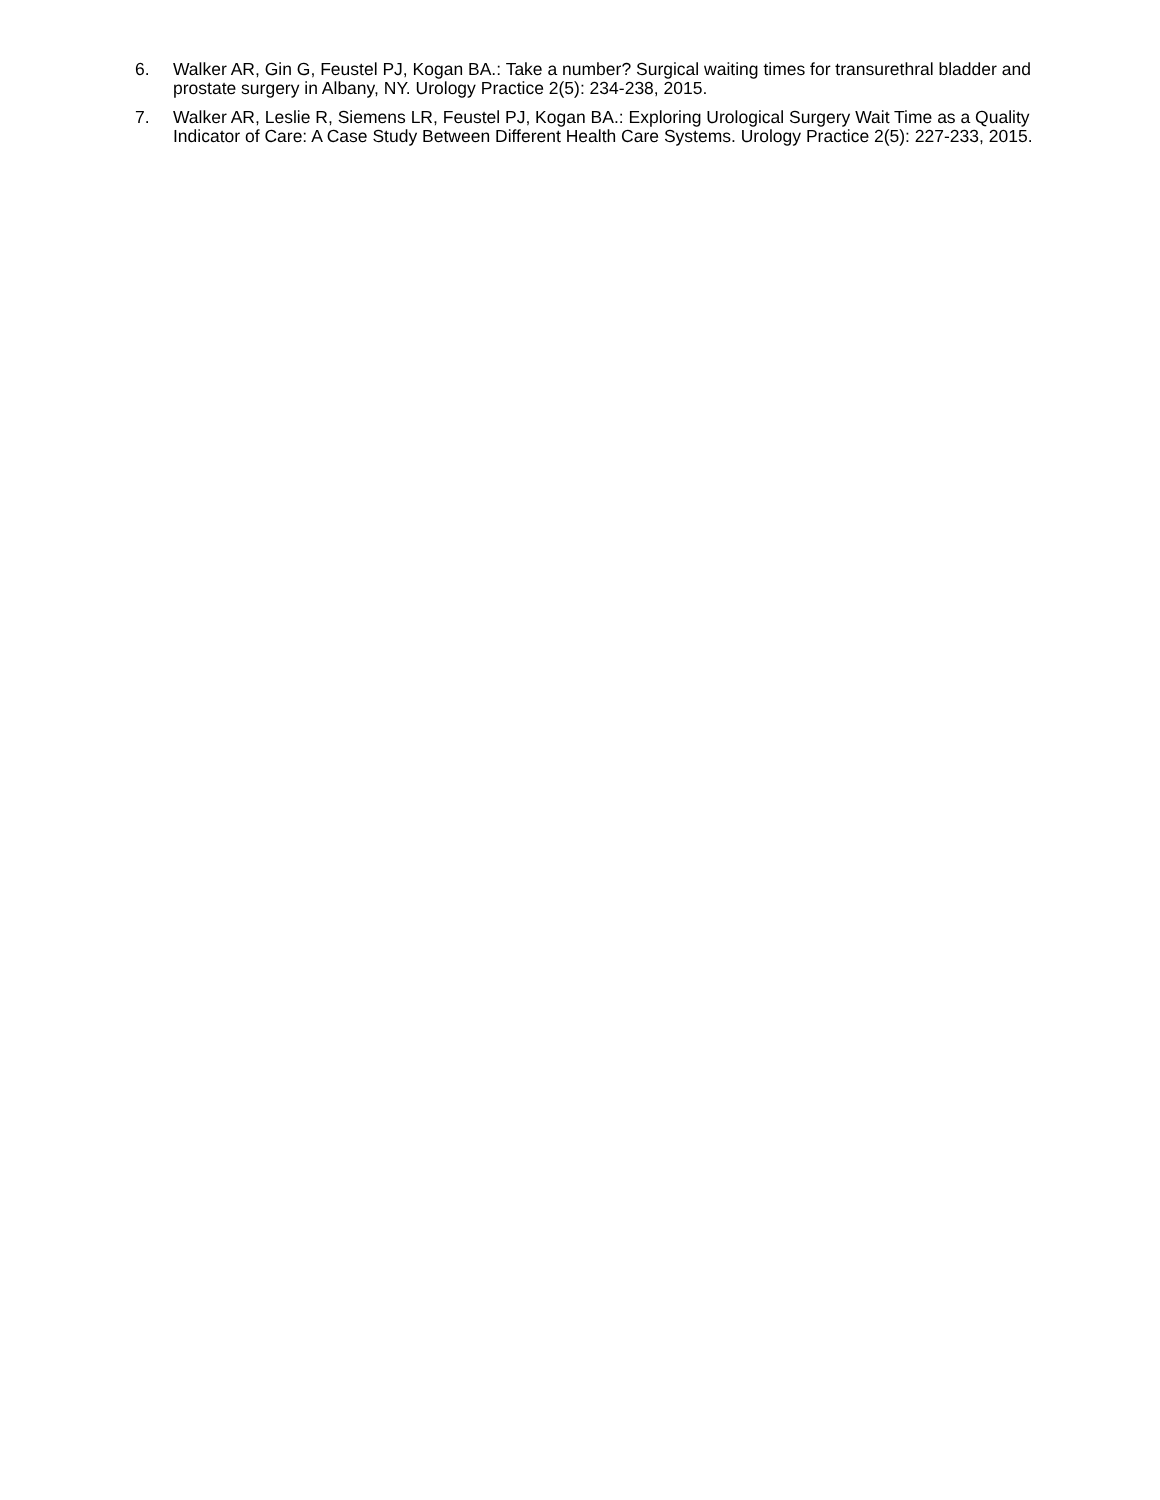6. Walker AR, Gin G, Feustel PJ, Kogan BA.: Take a number? Surgical waiting times for transurethral bladder and prostate surgery in Albany, NY. Urology Practice 2(5): 234-238, 2015.
7. Walker AR, Leslie R, Siemens LR, Feustel PJ, Kogan BA.: Exploring Urological Surgery Wait Time as a Quality Indicator of Care: A Case Study Between Different Health Care Systems. Urology Practice 2(5): 227-233, 2015.